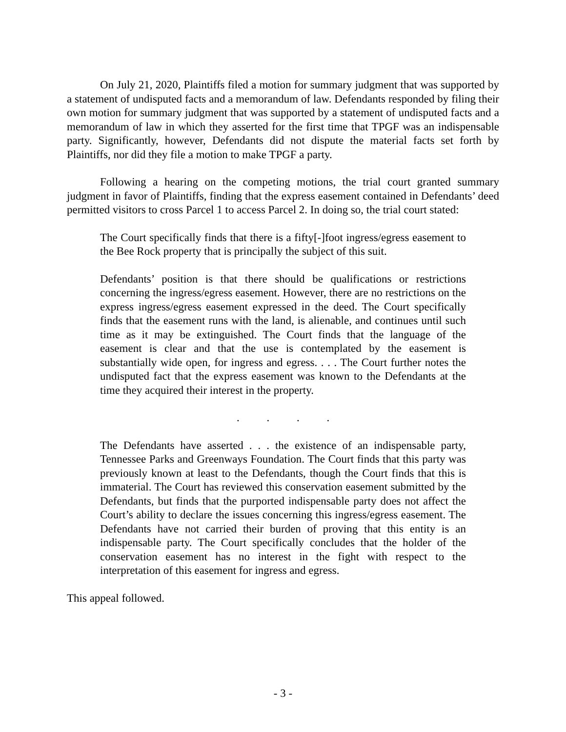On July 21, 2020, Plaintiffs filed a motion for summary judgment that was supported by a statement of undisputed facts and a memorandum of law. Defendants responded by filing their own motion for summary judgment that was supported by a statement of undisputed facts and a memorandum of law in which they asserted for the first time that TPGF was an indispensable party. Significantly, however, Defendants did not dispute the material facts set forth by Plaintiffs, nor did they file a motion to make TPGF a party.
Following a hearing on the competing motions, the trial court granted summary judgment in favor of Plaintiffs, finding that the express easement contained in Defendants’ deed permitted visitors to cross Parcel 1 to access Parcel 2. In doing so, the trial court stated:
The Court specifically finds that there is a fifty[-]foot ingress/egress easement to the Bee Rock property that is principally the subject of this suit.
Defendants’ position is that there should be qualifications or restrictions concerning the ingress/egress easement. However, there are no restrictions on the express ingress/egress easement expressed in the deed. The Court specifically finds that the easement runs with the land, is alienable, and continues until such time as it may be extinguished. The Court finds that the language of the easement is clear and that the use is contemplated by the easement is substantially wide open, for ingress and egress. . . . The Court further notes the undisputed fact that the express easement was known to the Defendants at the time they acquired their interest in the property.
. . . .
The Defendants have asserted . . . the existence of an indispensable party, Tennessee Parks and Greenways Foundation. The Court finds that this party was previously known at least to the Defendants, though the Court finds that this is immaterial. The Court has reviewed this conservation easement submitted by the Defendants, but finds that the purported indispensable party does not affect the Court’s ability to declare the issues concerning this ingress/egress easement. The Defendants have not carried their burden of proving that this entity is an indispensable party. The Court specifically concludes that the holder of the conservation easement has no interest in the fight with respect to the interpretation of this easement for ingress and egress.
This appeal followed.
- 3 -